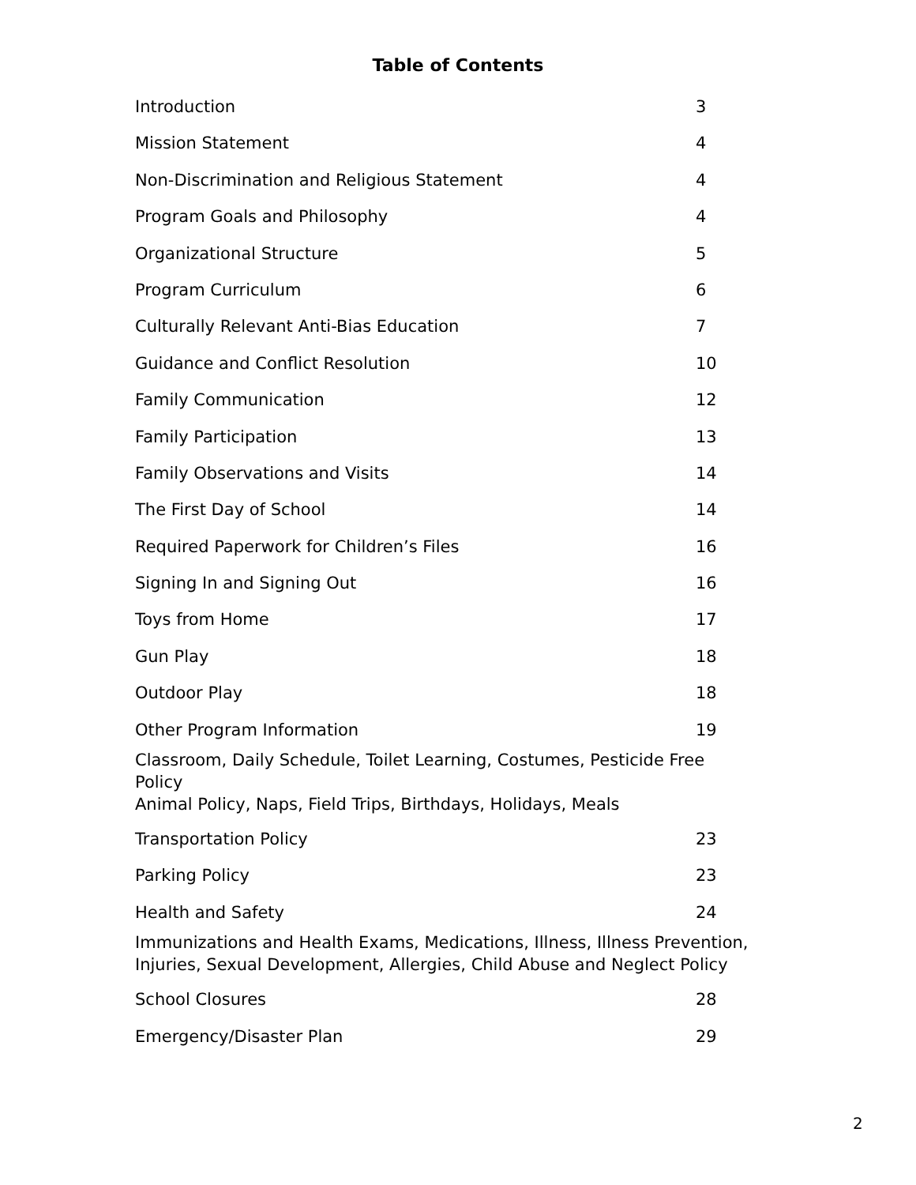Table of Contents
Introduction 3
Mission Statement 4
Non-Discrimination and Religious Statement 4
Program Goals and Philosophy 4
Organizational Structure 5
Program Curriculum 6
Culturally Relevant Anti-Bias Education 7
Guidance and Conflict Resolution 10
Family Communication 12
Family Participation 13
Family Observations and Visits 14
The First Day of School 14
Required Paperwork for Children’s Files 16
Signing In and Signing Out 16
Toys from Home 17
Gun Play 18
Outdoor Play 18
Other Program Information 19
Classroom, Daily Schedule, Toilet Learning, Costumes, Pesticide Free Policy
Animal Policy, Naps, Field Trips, Birthdays, Holidays, Meals
Transportation Policy 23
Parking Policy 23
Health and Safety 24
Immunizations and Health Exams, Medications, Illness, Illness Prevention,
Injuries, Sexual Development, Allergies, Child Abuse and Neglect Policy
School Closures 28
Emergency/Disaster Plan 29
2